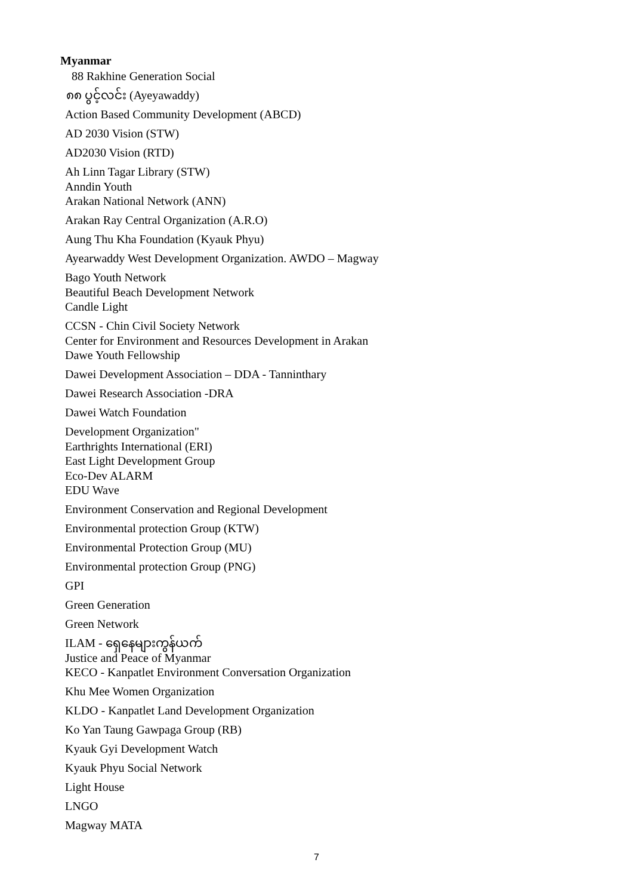Myanmar
88 Rakhine Generation Social
၈၈ ပွင့်လင်း (Ayeyawaddy)
Action Based Community Development (ABCD)
AD 2030 Vision (STW)
AD2030 Vision (RTD)
Ah Linn Tagar Library (STW)
Anndin Youth
Arakan National Network (ANN)
Arakan Ray Central Organization (A.R.O)
Aung Thu Kha Foundation (Kyauk Phyu)
Ayearwaddy West Development Organization. AWDO – Magway
Bago Youth Network
Beautiful Beach Development Network
Candle Light
CCSN - Chin Civil Society Network
Center for Environment and Resources Development in Arakan
Dawe Youth Fellowship
Dawei Development Association – DDA - Tanninthary
Dawei Research Association -DRA
Dawei Watch Foundation
Development Organization"
Earthrights International (ERI)
East Light Development Group
Eco-Dev ALARM
EDU Wave
Environment Conservation and Regional Development
Environmental protection Group (KTW)
Environmental Protection Group (MU)
Environmental protection Group (PNG)
GPI
Green Generation
Green Network
ILAM - ရှေနေများကွန်ယက်
Justice and Peace of Myanmar
KECO - Kanpatlet Environment Conversation Organization
Khu Mee Women Organization
KLDO - Kanpatlet Land Development Organization
Ko Yan Taung Gawpaga Group (RB)
Kyauk Gyi Development Watch
Kyauk Phyu Social Network
Light House
LNGO
Magway MATA
7